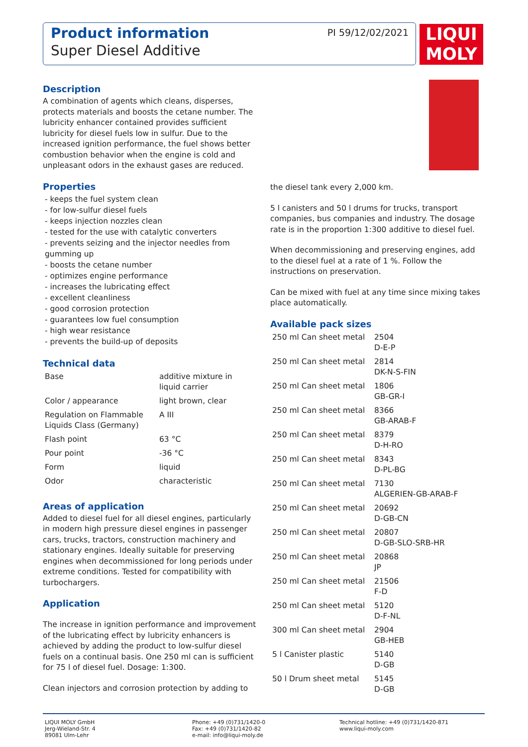Product information
Super Diesel Additive
PI 59/12/02/2021
LIQUI
MOLY
Description
A combination of agents which cleans, disperses, protects materials and boosts the cetane number. The lubricity enhancer contained provides sufficient lubricity for diesel fuels low in sulfur. Due to the increased ignition performance, the fuel shows better combustion behavior when the engine is cold and unpleasant odors in the exhaust gases are reduced.
Properties
- keeps the fuel system clean
- for low-sulfur diesel fuels
- keeps injection nozzles clean
- tested for the use with catalytic converters
- prevents seizing and the injector needles from gumming up
- boosts the cetane number
- optimizes engine performance
- increases the lubricating effect
- excellent cleanliness
- good corrosion protection
- guarantees low fuel consumption
- high wear resistance
- prevents the build-up of deposits
Technical data
| Base | additive mixture in liquid carrier |
| Color / appearance | light brown, clear |
| Regulation on Flammable Liquids Class (Germany) | A III |
| Flash point | 63 °C |
| Pour point | -36 °C |
| Form | liquid |
| Odor | characteristic |
Areas of application
Added to diesel fuel for all diesel engines, particularly in modern high pressure diesel engines in passenger cars, trucks, tractors, construction machinery and stationary engines. Ideally suitable for preserving engines when decommissioned for long periods under extreme conditions. Tested for compatibility with turbochargers.
Application
The increase in ignition performance and improvement of the lubricating effect by lubricity enhancers is achieved by adding the product to low-sulfur diesel fuels on a continual basis. One 250 ml can is sufficient for 75 l of diesel fuel. Dosage: 1:300.
Clean injectors and corrosion protection by adding to
the diesel tank every 2,000 km.
5 l canisters and 50 l drums for trucks, transport companies, bus companies and industry. The dosage rate is in the proportion 1:300 additive to diesel fuel.
When decommissioning and preserving engines, add to the diesel fuel at a rate of 1 %. Follow the instructions on preservation.
Can be mixed with fuel at any time since mixing takes place automatically.
Available pack sizes
| 250 ml Can sheet metal | 2504 D-E-P |
| 250 ml Can sheet metal | 2814 DK-N-S-FIN |
| 250 ml Can sheet metal | 1806 GB-GR-I |
| 250 ml Can sheet metal | 8366 GB-ARAB-F |
| 250 ml Can sheet metal | 8379 D-H-RO |
| 250 ml Can sheet metal | 8343 D-PL-BG |
| 250 ml Can sheet metal | 7130 ALGERIEN-GB-ARAB-F |
| 250 ml Can sheet metal | 20692 D-GB-CN |
| 250 ml Can sheet metal | 20807 D-GB-SLO-SRB-HR |
| 250 ml Can sheet metal | 20868 JP |
| 250 ml Can sheet metal | 21506 F-D |
| 250 ml Can sheet metal | 5120 D-F-NL |
| 300 ml Can sheet metal | 2904 GB-HEB |
| 5 l Canister plastic | 5140 D-GB |
| 50 l Drum sheet metal | 5145 D-GB |
LIQUI MOLY GmbH
Jerg-Wieland-Str. 4
89081 Ulm-Lehr
Phone: +49 (0)731/1420-0
Fax: +49 (0)731/1420-82
e-mail: info@liqui-moly.de
Technical hotline: +49 (0)731/1420-871
www.liqui-moly.com